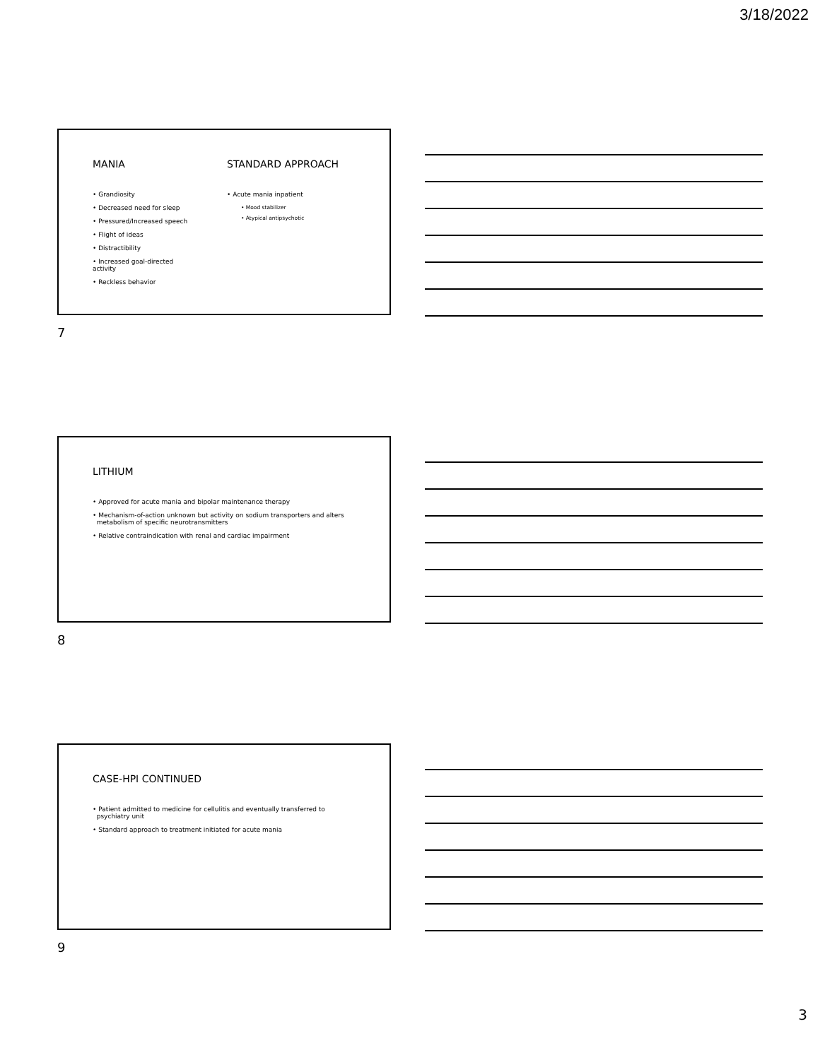3/18/2022
MANIA
• Grandiosity
• Decreased need for sleep
• Pressured/Increased speech
• Flight of ideas
• Distractibility
• Increased goal-directed activity
• Reckless behavior
STANDARD APPROACH
• Acute mania inpatient
• Mood stabilizer
• Atypical antipsychotic
7
LITHIUM
• Approved for acute mania and bipolar maintenance therapy
• Mechanism-of-action unknown but activity on sodium transporters and alters
metabolism of specific neurotransmitters
• Relative contraindication with renal and cardiac impairment
8
CASE-HPI CONTINUED
• Patient admitted to medicine for cellulitis and eventually transferred to
psychiatry unit
• Standard approach to treatment initiated for acute mania
9
3